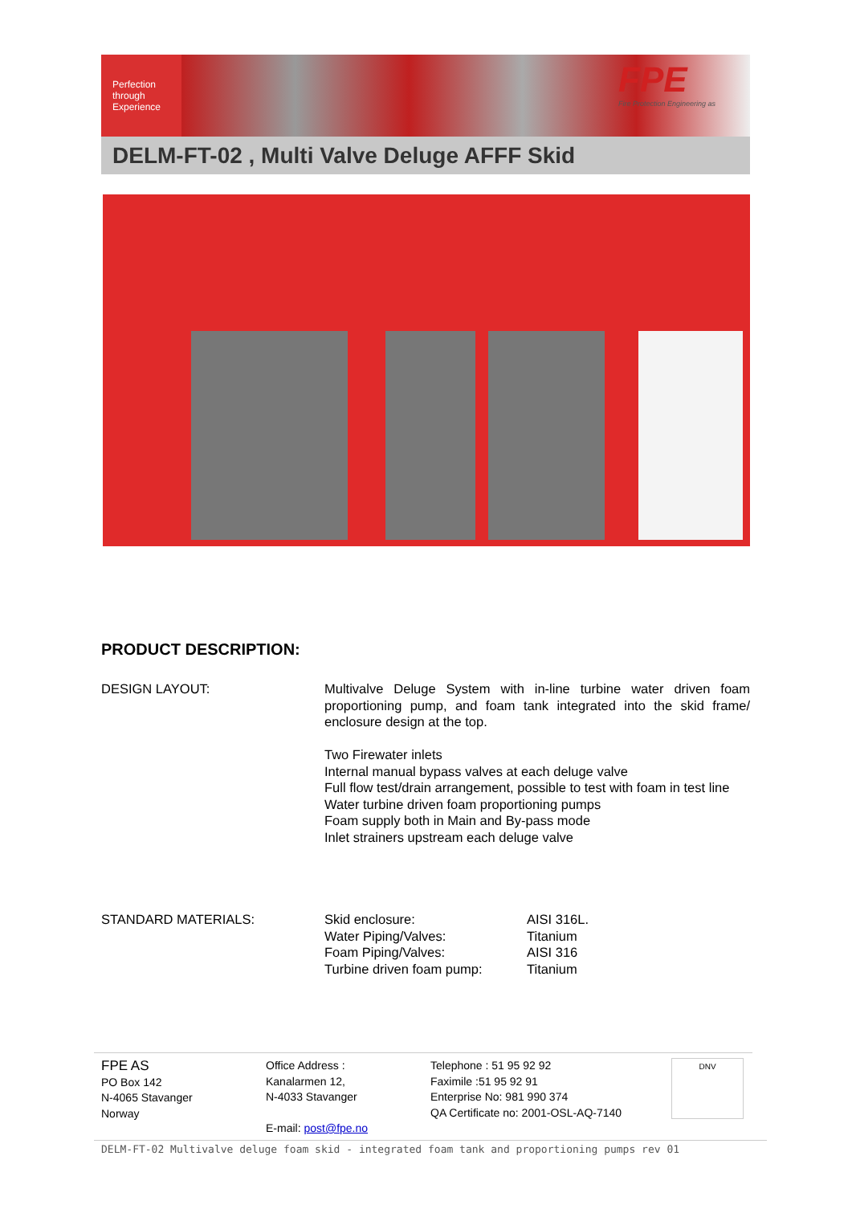Perfection through Experience
FPE
Fire Protection Engineering as
DELM-FT-02 , Multi Valve Deluge AFFF Skid
PRODUCT DESCRIPTION:
| DESIGN LAYOUT: | Multivalve Deluge System with in-line turbine water driven foam proportioning pump, and foam tank integrated into the skid frame/ enclosure design at the top. Two Firewater inlets Internal manual bypass valves at each deluge valve Full flow test/drain arrangement, possible to test with foam in test line Water turbine driven foam proportioning pumps Foam supply both in Main and By-pass mode Inlet strainers upstream each deluge valve |
| STANDARD MATERIALS: | Skid enclosure: | AISI 316L. |
| | Water Piping/Valves: | Titanium |
| | Foam Piping/Valves: | AISI 316 |
| | Turbine driven foam pump: | Titanium |
FPE AS
PO Box 142
N-4065 Stavanger
Norway
Office Address :
Kanalarmen 12,
N-4033 Stavanger
E-mail: post@fpe.no
Telephone : 51 95 92 92
Faximile :51 95 92 91
Enterprise No: 981 990 374
QA Certificate no: 2001-OSL-AQ-7140
DNV
DELM-FT-02 Multivalve deluge foam skid - integrated foam tank and proportioning pumps rev 01